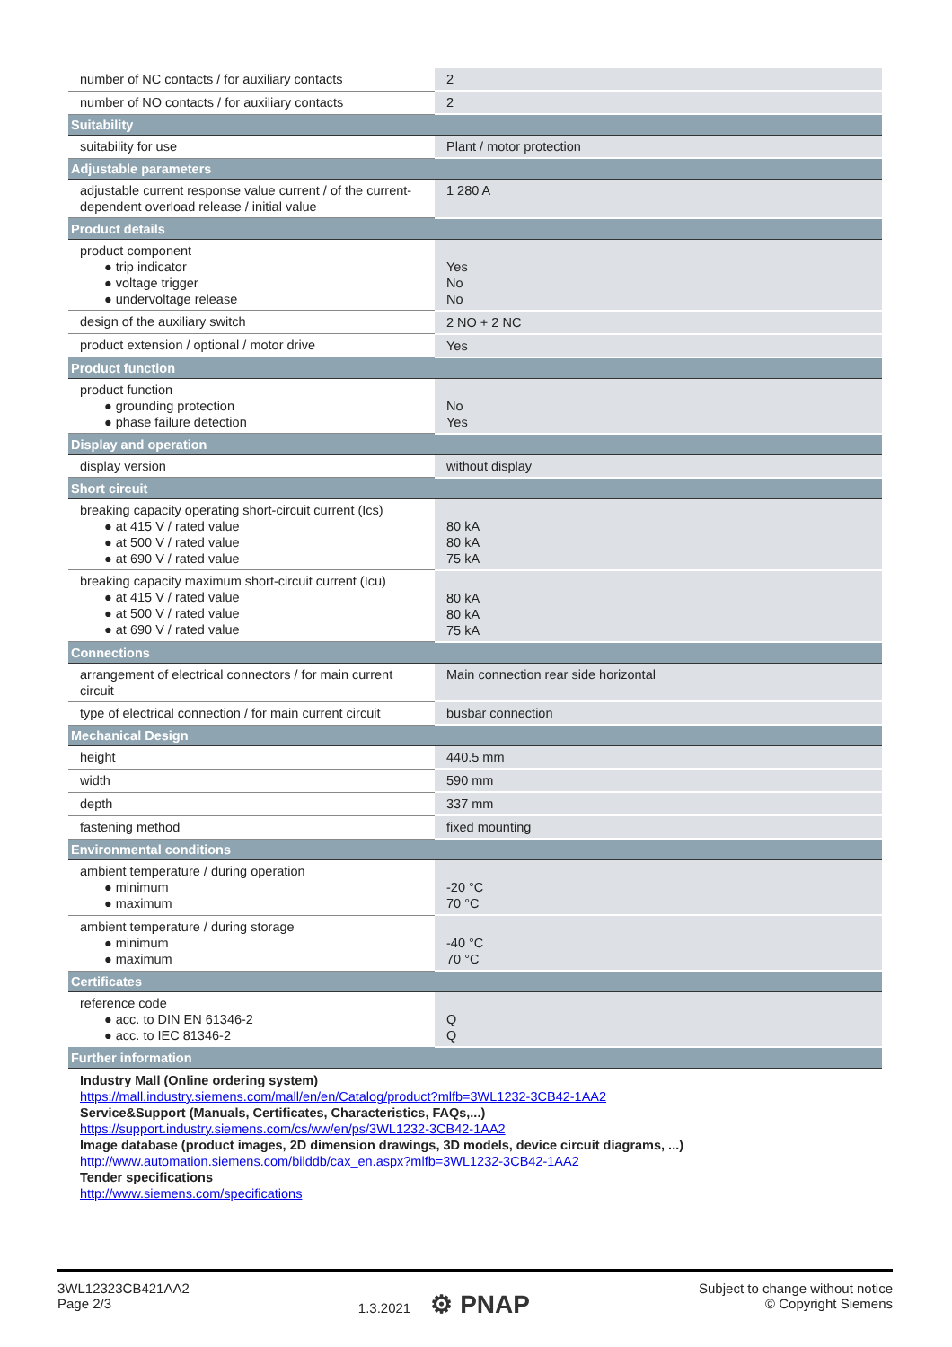| number of NC contacts / for auxiliary contacts | 2 |
| number of NO contacts / for auxiliary contacts | 2 |
| Suitability | |
| suitability for use | Plant / motor protection |
| Adjustable parameters | |
| adjustable current response value current / of the current-dependent overload release / initial value | 1 280 A |
| Product details | |
| product component ● trip indicator ● voltage trigger ● undervoltage release | Yes No No |
| design of the auxiliary switch | 2 NO + 2 NC |
| product extension / optional / motor drive | Yes |
| Product function | |
| product function ● grounding protection ● phase failure detection | No Yes |
| Display and operation | |
| display version | without display |
| Short circuit | |
| breaking capacity operating short-circuit current (Ics) ● at 415 V / rated value ● at 500 V / rated value ● at 690 V / rated value | 80 kA 80 kA 75 kA |
| breaking capacity maximum short-circuit current (Icu) ● at 415 V / rated value ● at 500 V / rated value ● at 690 V / rated value | 80 kA 80 kA 75 kA |
| Connections | |
| arrangement of electrical connectors / for main current circuit | Main connection rear side horizontal |
| type of electrical connection / for main current circuit | busbar connection |
| Mechanical Design | |
| height | 440.5 mm |
| width | 590 mm |
| depth | 337 mm |
| fastening method | fixed mounting |
| Environmental conditions | |
| ambient temperature / during operation ● minimum ● maximum | -20 °C 70 °C |
| ambient temperature / during storage ● minimum ● maximum | -40 °C 70 °C |
| Certificates | |
| reference code ● acc. to DIN EN 61346-2 ● acc. to IEC 81346-2 | Q Q |
| Further information | |
Industry Mall (Online ordering system)
https://mall.industry.siemens.com/mall/en/en/Catalog/product?mlfb=3WL1232-3CB42-1AA2
Service&Support (Manuals, Certificates, Characteristics, FAQs,...)
https://support.industry.siemens.com/cs/ww/en/ps/3WL1232-3CB42-1AA2
Image database (product images, 2D dimension drawings, 3D models, device circuit diagrams, ...)
http://www.automation.siemens.com/bilddb/cax_en.aspx?mlfb=3WL1232-3CB42-1AA2
Tender specifications
http://www.siemens.com/specifications
3WL12323CB421AA2
Page 2/3
1.3.2021 ⚙ PNAP
Subject to change without notice
© Copyright Siemens